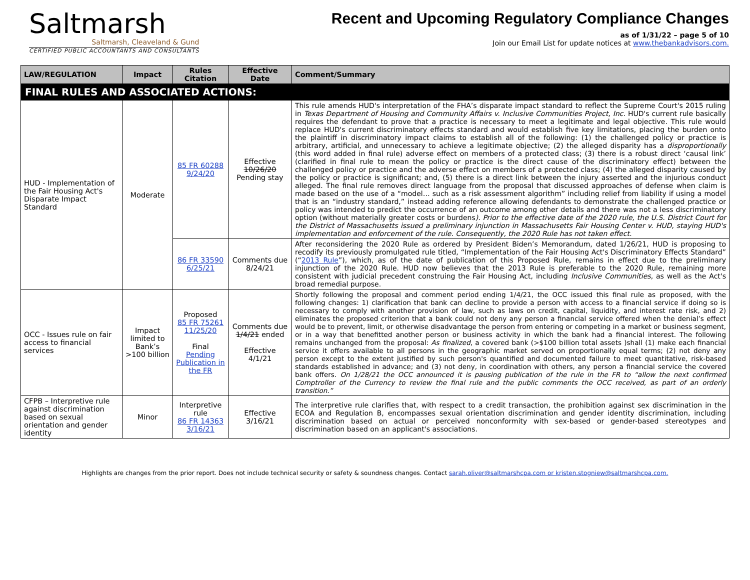Saltmarsh
Saltmarsh, Cleaveland & Gund
CERTIFIED PUBLIC ACCOUNTANTS AND CONSULTANTS
Recent and Upcoming Regulatory Compliance Changes
as of 1/31/22 – page 5 of 10
Join our Email List for update notices at www.thebankadvisors.com.
| LAW/REGULATION | Impact | Rules Citation | Effective Date | Comment/Summary |
| --- | --- | --- | --- | --- |
| FINAL RULES AND ASSOCIATED ACTIONS: | | | | |
| HUD - Implementation of the Fair Housing Act's Disparate Impact Standard | Moderate | 85 FR 60288 9/24/20 | Effective 10/26/20 Pending stay | This rule amends HUD's interpretation of the FHA’s disparate impact standard to reflect the Supreme Court's 2015 ruling in Texas Department of Housing and Community Affairs v. Inclusive Communities Project, Inc . HUD's current rule basically requires the defendant to prove that a practice is necessary to meet a legitimate and legal objective. This rule would replace HUD's current discriminatory effects standard and would establish five key limitations, placing the burden onto the plaintiff in discriminatory impact claims to establish all of the following: (1) the challenged policy or practice is arbitrary, artificial, and unnecessary to achieve a legitimate objective; (2) the alleged disparity has a disproportionally (this word added in final rule) adverse effect on members of a protected class; (3) there is a robust direct ‘causal link’ (clarified in final rule to mean the policy or practice is the direct cause of the discriminatory effect) between the challenged policy or practice and the adverse effect on members of a protected class; (4) the alleged disparity caused by the policy or practice is significant; and, (5) there is a direct link between the injury asserted and the injurious conduct alleged. The final rule removes direct language from the proposal that discussed approaches of defense when claim is made based on the use of a “model… such as a risk assessment algorithm” including relief from liability if using a model that is an “industry standard,” instead adding reference allowing defendants to demonstrate the challenged practice or policy was intended to predict the occurrence of an outcome among other details and there was not a less discriminatory option (without materially greater costs or burdens ). Prior to the effective date of the 2020 rule, the U.S. District Court for the District of Massachusetts issued a preliminary injunction in Massachusetts Fair Housing Center v. HUD, staying HUD's implementation and enforcement of the rule. Consequently, the 2020 Rule has not taken effect. |
| | | 86 FR 33590 6/25/21 | Comments due 8/24/21 | After reconsidering the 2020 Rule as ordered by President Biden’s Memorandum, dated 1/26/21, HUD is proposing to recodify its previously promulgated rule titled, “Implementation of the Fair Housing Act's Discriminatory Effects Standard” (“ 2013 Rule ”), which, as of the date of publication of this Proposed Rule, remains in effect due to the preliminary injunction of the 2020 Rule. HUD now believes that the 2013 Rule is preferable to the 2020 Rule, remaining more consistent with judicial precedent construing the Fair Housing Act, including Inclusive Communities , as well as the Act's broad remedial purpose. |
| OCC - Issues rule on fair access to financial services | Impact limited to Bank’s >100 billion | Proposed 85 FR 75261 11/25/20 Final Pending Publication in the FR | Comments due 1/4/21 ended Effective 4/1/21 | Shortly following the proposal and comment period ending 1/4/21, the OCC issued this final rule as proposed, with the following changes: 1) clarification that bank can decline to provide a person with access to a financial service if doing so is necessary to comply with another provision of law, such as laws on credit, capital, liquidity, and interest rate risk, and 2) eliminates the proposed criterion that a bank could not deny any person a financial service offered when the denial’s effect would be to prevent, limit, or otherwise disadvantage the person from entering or competing in a market or business segment, or in a way that benefitted another person or business activity in which the bank had a financial interest. The following remains unchanged from the proposal: As finalized , a covered bank (>$100 billion total assets )shall (1) make each financial service it offers available to all persons in the geographic market served on proportionally equal terms; (2) not deny any person except to the extent justified by such person's quantified and documented failure to meet quantitative, risk-based standards established in advance; and (3) not deny, in coordination with others, any person a financial service the covered bank offers. On 1/28/21 the OCC announced it is pausing publication of the rule in the FR to “allow the next confirmed Comptroller of the Currency to review the final rule and the public comments the OCC received, as part of an orderly transition.” |
| CFPB – Interpretive rule against discrimination based on sexual orientation and gender identity | Minor | Interpretive rule 86 FR 14363 3/16/21 | Effective 3/16/21 | The interpretive rule clarifies that, with respect to a credit transaction, the prohibition against sex discrimination in the ECOA and Regulation B, encompasses sexual orientation discrimination and gender identity discrimination, including discrimination based on actual or perceived nonconformity with sex-based or gender-based stereotypes and discrimination based on an applicant's associations. |
Highlights are changes from the prior report. Does not include technical security or safety & soundness changes. Contact sarah.oliver@saltmarshcpa.com or kristen.stogniew@saltmarshcpa.com.